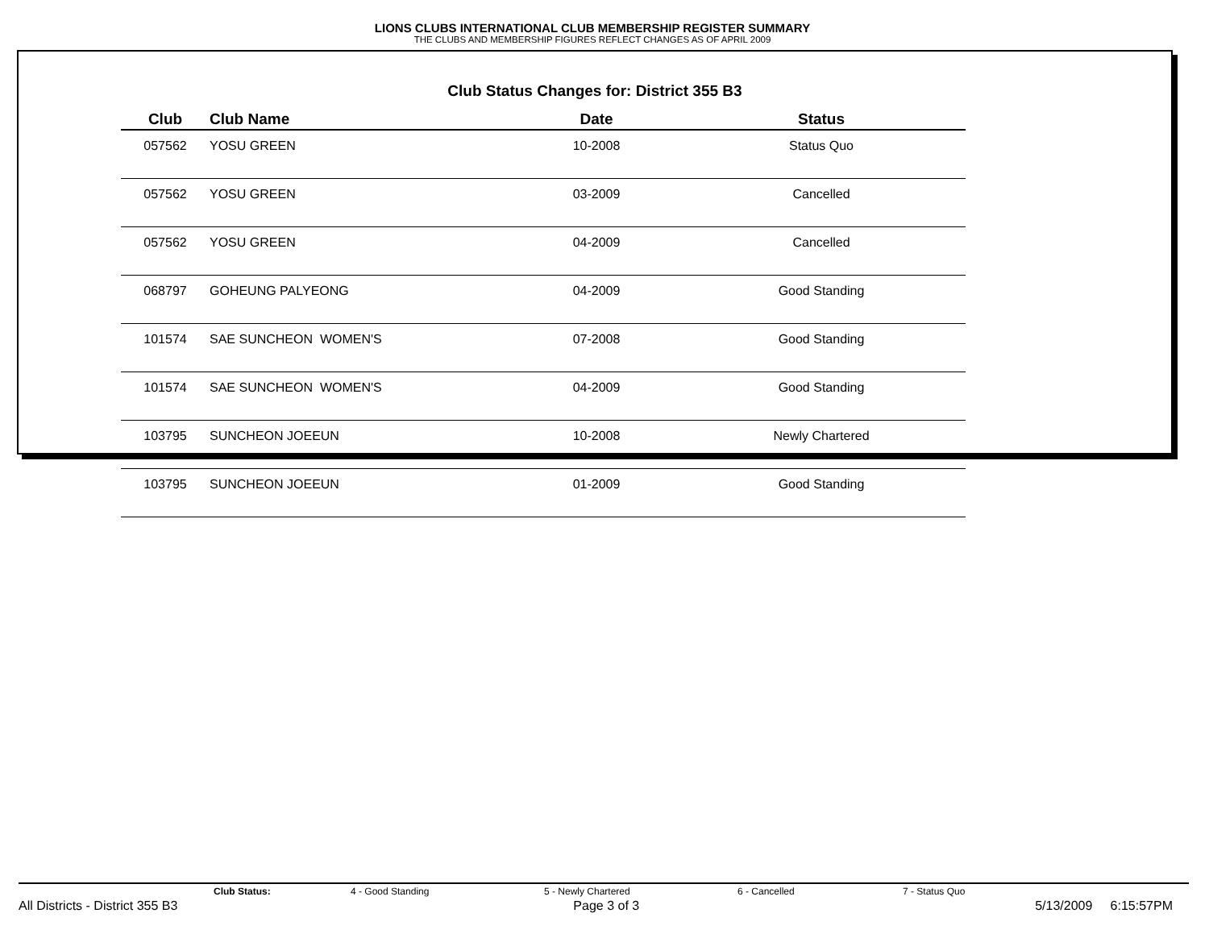LIONS CLUBS INTERNATIONAL CLUB MEMBERSHIP REGISTER SUMMARY
THE CLUBS AND MEMBERSHIP FIGURES REFLECT CHANGES AS OF APRIL 2009
Club Status Changes for: District 355 B3
| Club | Club Name | Date | Status |
| --- | --- | --- | --- |
| 057562 | YOSU GREEN | 10-2008 | Status Quo |
| 057562 | YOSU GREEN | 03-2009 | Cancelled |
| 057562 | YOSU GREEN | 04-2009 | Cancelled |
| 068797 | GOHEUNG PALYEONG | 04-2009 | Good Standing |
| 101574 | SAE SUNCHEON WOMEN'S | 07-2008 | Good Standing |
| 101574 | SAE SUNCHEON WOMEN'S | 04-2009 | Good Standing |
| 103795 | SUNCHEON JOEEUN | 10-2008 | Newly Chartered |
| 103795 | SUNCHEON JOEEUN | 01-2009 | Good Standing |
Club Status: 4 - Good Standing 5 - Newly Chartered 6 - Cancelled 7 - Status Quo
All Districts - District 355 B3 Page 3 of 3 5/13/2009 6:15:57PM